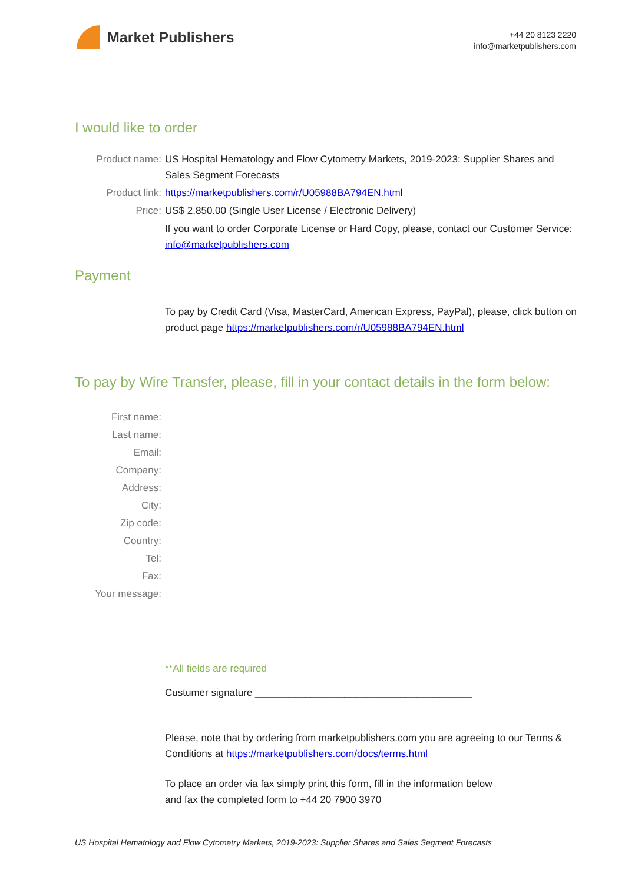Market Publishers
+44 20 8123 2220
info@marketpublishers.com
I would like to order
Product name: US Hospital Hematology and Flow Cytometry Markets, 2019-2023: Supplier Shares and Sales Segment Forecasts
Product link: https://marketpublishers.com/r/U05988BA794EN.html
Price: US$ 2,850.00 (Single User License / Electronic Delivery)
If you want to order Corporate License or Hard Copy, please, contact our Customer Service:
info@marketpublishers.com
Payment
To pay by Credit Card (Visa, MasterCard, American Express, PayPal), please, click button on product page https://marketpublishers.com/r/U05988BA794EN.html
To pay by Wire Transfer, please, fill in your contact details in the form below:
First name:
Last name:
Email:
Company:
Address:
City:
Zip code:
Country:
Tel:
Fax:
Your message:
**All fields are required
Custumer signature _______________________________________
Please, note that by ordering from marketpublishers.com you are agreeing to our Terms & Conditions at https://marketpublishers.com/docs/terms.html
To place an order via fax simply print this form, fill in the information below
and fax the completed form to +44 20 7900 3970
US Hospital Hematology and Flow Cytometry Markets, 2019-2023: Supplier Shares and Sales Segment Forecasts